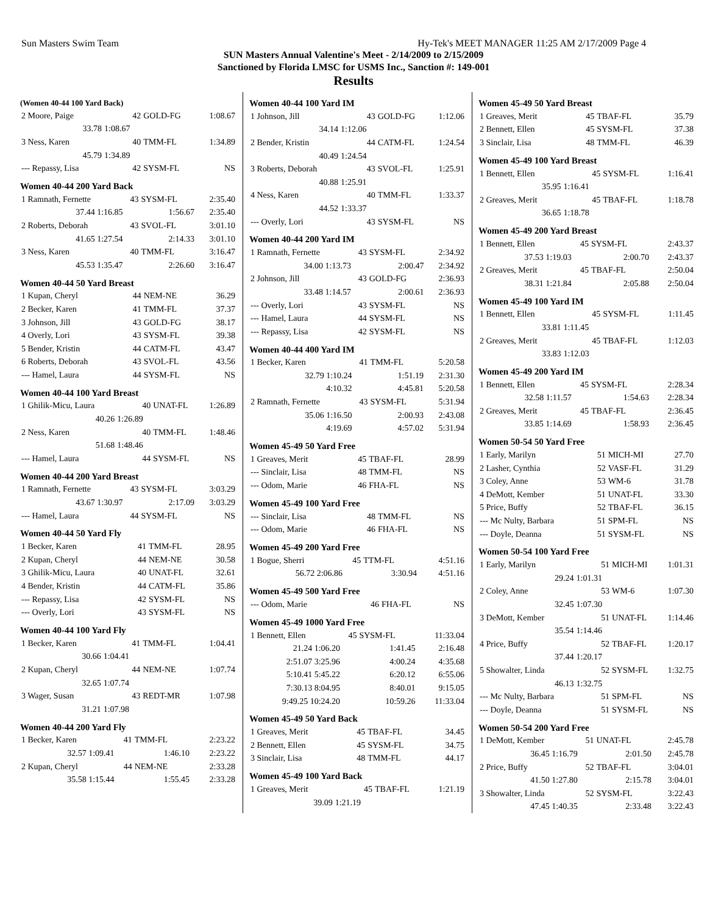Sun Masters Swim Team Hy-Tek's MEET MANAGER 11:25 AM 2/17/2009 Page 4
SUN Masters Annual Valentine's Meet - 2/14/2009 to 2/15/2009
Sanctioned by Florida LMSC for USMS Inc., Sanction #: 149-001
Results
(Women 40-44 100 Yard Back)
| 2 Moore, Paige | 42 | GOLD-FG | 1:08.67 |
| 33.78 | 1:08.67 | | |
| 3 Ness, Karen | 40 | TMM-FL | 1:34.89 |
| 45.79 | 1:34.89 | | |
| --- Repassy, Lisa | 42 | SYSM-FL | NS |
Women 40-44 200 Yard Back
| 1 Ramnath, Fernette | 43 | SYSM-FL | 2:35.40 |
| 37.44 1:16.85 | | 1:56.67 | 2:35.40 |
| 2 Roberts, Deborah | 43 | SVOL-FL | 3:01.10 |
| 41.65 1:27.54 | | 2:14.33 | 3:01.10 |
| 3 Ness, Karen | 40 | TMM-FL | 3:16.47 |
| 45.53 1:35.47 | | 2:26.60 | 3:16.47 |
Women 40-44 50 Yard Breast
| 1 Kupan, Cheryl | 44 | NEM-NE | 36.29 |
| 2 Becker, Karen | 41 | TMM-FL | 37.37 |
| 3 Johnson, Jill | 43 | GOLD-FG | 38.17 |
| 4 Overly, Lori | 43 | SYSM-FL | 39.38 |
| 5 Bender, Kristin | 44 | CATM-FL | 43.47 |
| 6 Roberts, Deborah | 43 | SVOL-FL | 43.56 |
| --- Hamel, Laura | 44 | SYSM-FL | NS |
Women 40-44 100 Yard Breast
| 1 Ghilik-Micu, Laura | 40 | UNAT-FL | 1:26.89 |
| 40.26 | 1:26.89 | | |
| 2 Ness, Karen | 40 | TMM-FL | 1:48.46 |
| 51.68 | 1:48.46 | | |
| --- Hamel, Laura | 44 | SYSM-FL | NS |
Women 40-44 200 Yard Breast
| 1 Ramnath, Fernette | 43 | SYSM-FL | 3:03.29 |
| 43.67 1:30.97 | | 2:17.09 | 3:03.29 |
| --- Hamel, Laura | 44 | SYSM-FL | NS |
Women 40-44 50 Yard Fly
| 1 Becker, Karen | 41 | TMM-FL | 28.95 |
| 2 Kupan, Cheryl | 44 | NEM-NE | 30.58 |
| 3 Ghilik-Micu, Laura | 40 | UNAT-FL | 32.61 |
| 4 Bender, Kristin | 44 | CATM-FL | 35.86 |
| --- Repassy, Lisa | 42 | SYSM-FL | NS |
| --- Overly, Lori | 43 | SYSM-FL | NS |
Women 40-44 100 Yard Fly
| 1 Becker, Karen | 41 | TMM-FL | 1:04.41 |
| 30.66 | 1:04.41 | | |
| 2 Kupan, Cheryl | 44 | NEM-NE | 1:07.74 |
| 32.65 | 1:07.74 | | |
| 3 Wager, Susan | 43 | REDT-MR | 1:07.98 |
| 31.21 | 1:07.98 | | |
Women 40-44 200 Yard Fly
| 1 Becker, Karen | 41 | TMM-FL | 2:23.22 |
| 32.57 1:09.41 | | 1:46.10 | 2:23.22 |
| 2 Kupan, Cheryl | 44 | NEM-NE | 2:33.28 |
| 35.58 1:15.44 | | 1:55.45 | 2:33.28 |
Women 40-44 100 Yard IM
| 1 Johnson, Jill | 43 | GOLD-FG | 1:12.06 |
| 34.14 | 1:12.06 | | |
| 2 Bender, Kristin | 44 | CATM-FL | 1:24.54 |
| 40.49 | 1:24.54 | | |
| 3 Roberts, Deborah | 43 | SVOL-FL | 1:25.91 |
| 40.88 | 1:25.91 | | |
| 4 Ness, Karen | 40 | TMM-FL | 1:33.37 |
| 44.52 | 1:33.37 | | |
| --- Overly, Lori | 43 | SYSM-FL | NS |
Women 40-44 200 Yard IM
| 1 Ramnath, Fernette | 43 | SYSM-FL | 2:34.92 |
| 34.00 1:13.73 | | 2:00.47 | 2:34.92 |
| 2 Johnson, Jill | 43 | GOLD-FG | 2:36.93 |
| 33.48 1:14.57 | | 2:00.61 | 2:36.93 |
| --- Overly, Lori | 43 | SYSM-FL | NS |
| --- Hamel, Laura | 44 | SYSM-FL | NS |
| --- Repassy, Lisa | 42 | SYSM-FL | NS |
Women 40-44 400 Yard IM
| 1 Becker, Karen | 41 | TMM-FL | 5:20.58 |
| 32.79 1:10.24 | | 1:51.19 | 2:31.30 |
| 4:10.32 | | 4:45.81 | 5:20.58 |
| 2 Ramnath, Fernette | 43 | SYSM-FL | 5:31.94 |
| 35.06 1:16.50 | | 2:00.93 | 2:43.08 |
| 4:19.69 | | 4:57.02 | 5:31.94 |
Women 45-49 50 Yard Free
| 1 Greaves, Merit | 45 | TBAF-FL | 28.99 |
| --- Sinclair, Lisa | 48 | TMM-FL | NS |
| --- Odom, Marie | 46 | FHA-FL | NS |
Women 45-49 100 Yard Free
| --- Sinclair, Lisa | 48 | TMM-FL | NS |
| --- Odom, Marie | 46 | FHA-FL | NS |
Women 45-49 200 Yard Free
| 1 Bogue, Sherri | 45 | TTM-FL | 4:51.16 |
| 56.72 2:06.86 | | 3:30.94 | 4:51.16 |
Women 45-49 500 Yard Free
| --- Odom, Marie | 46 | FHA-FL | NS |
Women 45-49 1000 Yard Free
| 1 Bennett, Ellen | 45 | SYSM-FL | 11:33.04 |
| 21.24 1:06.20 | | 1:41.45 | 2:16.48 |
| 2:51.07 3:25.96 | | 4:00.24 | 4:35.68 |
| 5:10.41 5:45.22 | | 6:20.12 | 6:55.06 |
| 7:30.13 8:04.95 | | 8:40.01 | 9:15.05 |
| 9:49.25 10:24.20 | | 10:59.26 | 11:33.04 |
Women 45-49 50 Yard Back
| 1 Greaves, Merit | 45 | TBAF-FL | 34.45 |
| 2 Bennett, Ellen | 45 | SYSM-FL | 34.75 |
| 3 Sinclair, Lisa | 48 | TMM-FL | 44.17 |
Women 45-49 100 Yard Back
| 1 Greaves, Merit | 45 | TBAF-FL | 1:21.19 |
| 39.09 | 1:21.19 | | |
Women 45-49 50 Yard Breast
| 1 Greaves, Merit | 45 | TBAF-FL | 35.79 |
| 2 Bennett, Ellen | 45 | SYSM-FL | 37.38 |
| 3 Sinclair, Lisa | 48 | TMM-FL | 46.39 |
Women 45-49 100 Yard Breast
| 1 Bennett, Ellen | 45 | SYSM-FL | 1:16.41 |
| 35.95 | 1:16.41 | | |
| 2 Greaves, Merit | 45 | TBAF-FL | 1:18.78 |
| 36.65 | 1:18.78 | | |
Women 45-49 200 Yard Breast
| 1 Bennett, Ellen | 45 | SYSM-FL | 2:43.37 |
| 37.53 1:19.03 | | 2:00.70 | 2:43.37 |
| 2 Greaves, Merit | 45 | TBAF-FL | 2:50.04 |
| 38.31 1:21.84 | | 2:05.88 | 2:50.04 |
Women 45-49 100 Yard IM
| 1 Bennett, Ellen | 45 | SYSM-FL | 1:11.45 |
| 33.81 | 1:11.45 | | |
| 2 Greaves, Merit | 45 | TBAF-FL | 1:12.03 |
| 33.83 | 1:12.03 | | |
Women 45-49 200 Yard IM
| 1 Bennett, Ellen | 45 | SYSM-FL | 2:28.34 |
| 32.58 1:11.57 | | 1:54.63 | 2:28.34 |
| 2 Greaves, Merit | 45 | TBAF-FL | 2:36.45 |
| 33.85 1:14.69 | | 1:58.93 | 2:36.45 |
Women 50-54 50 Yard Free
| 1 Early, Marilyn | 51 | MICH-MI | 27.70 |
| 2 Lasher, Cynthia | 52 | VASF-FL | 31.29 |
| 3 Coley, Anne | 53 | WM-6 | 31.78 |
| 4 DeMott, Kember | 51 | UNAT-FL | 33.30 |
| 5 Price, Buffy | 52 | TBAF-FL | 36.15 |
| --- Mc Nulty, Barbara | 51 | SPM-FL | NS |
| --- Doyle, Deanna | 51 | SYSM-FL | NS |
Women 50-54 100 Yard Free
| 1 Early, Marilyn | 51 | MICH-MI | 1:01.31 |
| 29.24 | 1:01.31 | | |
| 2 Coley, Anne | 53 | WM-6 | 1:07.30 |
| 32.45 | 1:07.30 | | |
| 3 DeMott, Kember | 51 | UNAT-FL | 1:14.46 |
| 35.54 | 1:14.46 | | |
| 4 Price, Buffy | 52 | TBAF-FL | 1:20.17 |
| 37.44 | 1:20.17 | | |
| 5 Showalter, Linda | 52 | SYSM-FL | 1:32.75 |
| 46.13 | 1:32.75 | | |
| --- Mc Nulty, Barbara | 51 | SPM-FL | NS |
| --- Doyle, Deanna | 51 | SYSM-FL | NS |
Women 50-54 200 Yard Free
| 1 DeMott, Kember | 51 | UNAT-FL | 2:45.78 |
| 36.45 1:16.79 | | 2:01.50 | 2:45.78 |
| 2 Price, Buffy | 52 | TBAF-FL | 3:04.01 |
| 41.50 1:27.80 | | 2:15.78 | 3:04.01 |
| 3 Showalter, Linda | 52 | SYSM-FL | 3:22.43 |
| 47.45 1:40.35 | | 2:33.48 | 3:22.43 |